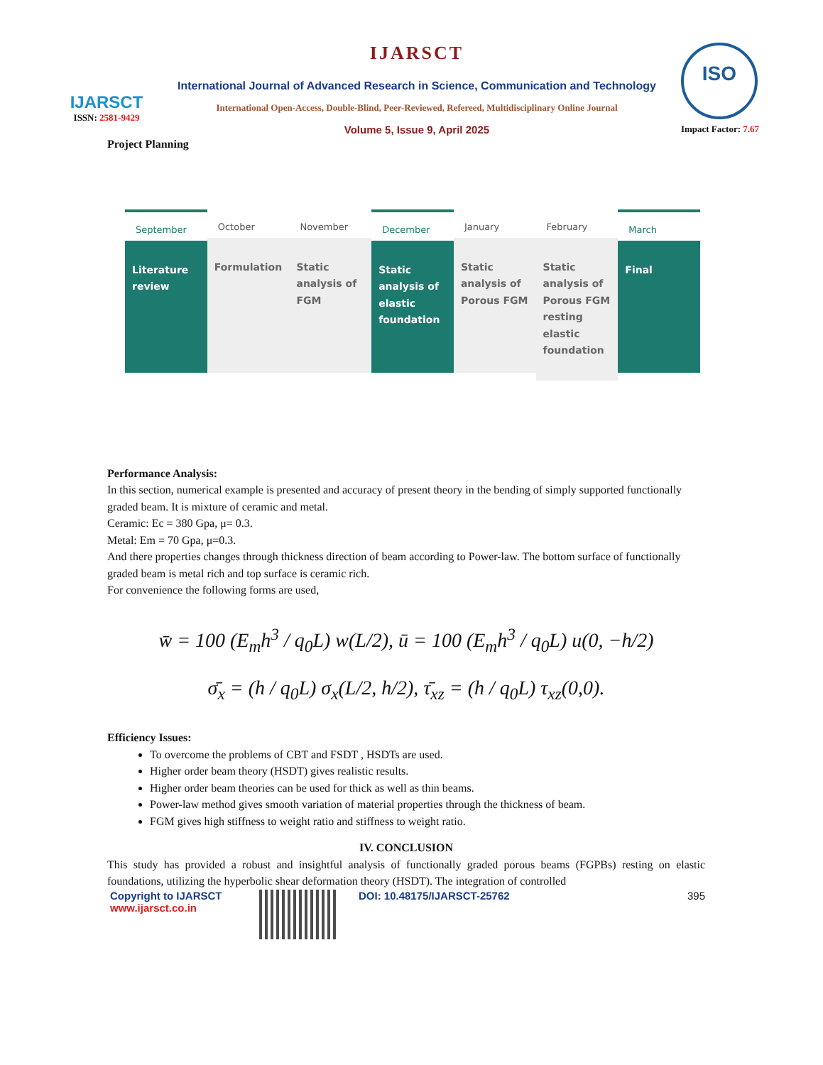IJARSCT
ISSN: 2581-9429
IJARSCT
International Journal of Advanced Research in Science, Communication and Technology
International Open-Access, Double-Blind, Peer-Reviewed, Refereed, Multidisciplinary Online Journal
Volume 5, Issue 9, April 2025
ISO
Impact Factor: 7.67
Project Planning
September
Literature review
October
Formulation
November
Static analysis of FGM
December
Static analysis of elastic foundation
January
Static analysis of Porous FGM
February
Static analysis of Porous FGM resting elastic foundation
March
Final
Performance Analysis:
In this section, numerical example is presented and accuracy of present theory in the bending of simply supported functionally graded beam. It is mixture of ceramic and metal.
Ceramic: Ec = 380 Gpa, μ= 0.3.
Metal: Em = 70 Gpa, μ=0.3.
And there properties changes through thickness direction of beam according to Power-law. The bottom surface of functionally graded beam is metal rich and top surface is ceramic rich.
For convenience the following forms are used,
w̄ = 100 (E<sub>m</sub>h<sup>3</sup> / q<sub>0</sub>L) w(L/2), ū = 100 (E<sub>m</sub>h<sup>3</sup> / q<sub>0</sub>L) u(0, −h/2)
σ̄<sub>x</sub> = (h / q<sub>0</sub>L) σ<sub>x</sub>(L/2, h/2), τ̄<sub>xz</sub> = (h / q<sub>0</sub>L) τ<sub>xz</sub>(0,0).
Efficiency Issues:
To overcome the problems of CBT and FSDT , HSDTs are used.
Higher order beam theory (HSDT) gives realistic results.
Higher order beam theories can be used for thick as well as thin beams.
Power-law method gives smooth variation of material properties through the thickness of beam.
FGM gives high stiffness to weight ratio and stiffness to weight ratio.
IV. CONCLUSION
This study has provided a robust and insightful analysis of functionally graded porous beams (FGPBs) resting on elastic foundations, utilizing the hyperbolic shear deformation theory (HSDT). The integration of controlled
Copyright to IJARSCT
www.ijarsct.co.in
DOI: 10.48175/IJARSCT-25762 395